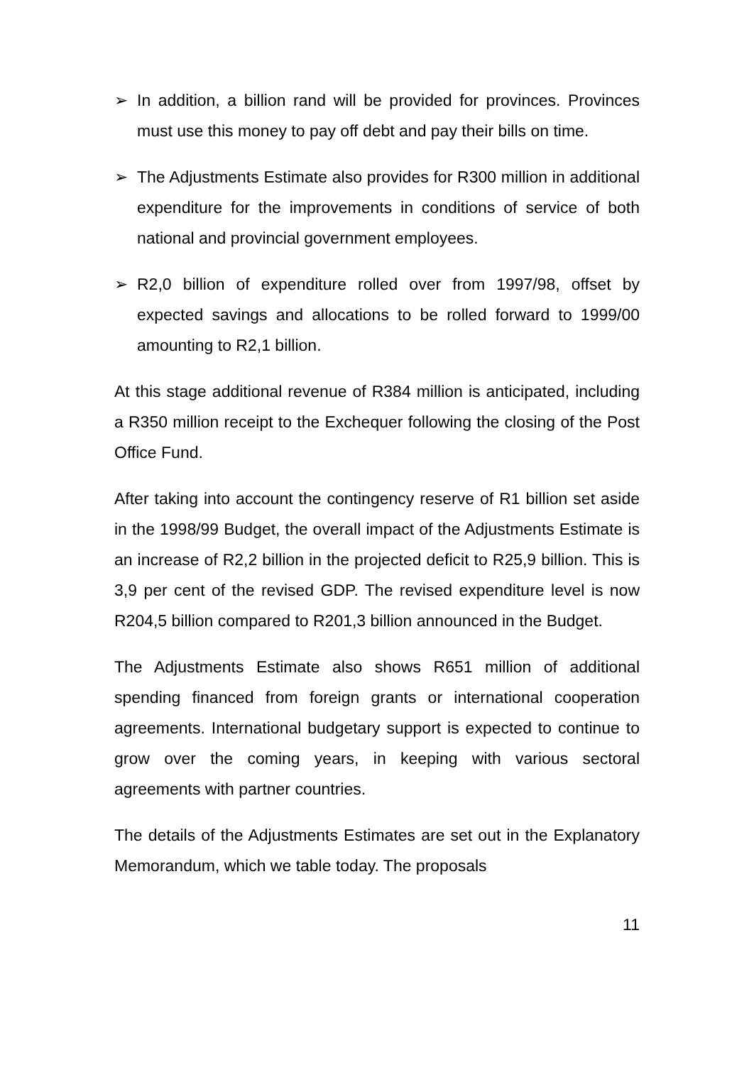➢ In addition, a billion rand will be provided for provinces. Provinces must use this money to pay off debt and pay their bills on time.
➢ The Adjustments Estimate also provides for R300 million in additional expenditure for the improvements in conditions of service of both national and provincial government employees.
➢ R2,0 billion of expenditure rolled over from 1997/98, offset by expected savings and allocations to be rolled forward to 1999/00 amounting to R2,1 billion.
At this stage additional revenue of R384 million is anticipated, including a R350 million receipt to the Exchequer following the closing of the Post Office Fund.
After taking into account the contingency reserve of R1 billion set aside in the 1998/99 Budget, the overall impact of the Adjustments Estimate is an increase of R2,2 billion in the projected deficit to R25,9 billion. This is 3,9 per cent of the revised GDP. The revised expenditure level is now R204,5 billion compared to R201,3 billion announced in the Budget.
The Adjustments Estimate also shows R651 million of additional spending financed from foreign grants or international cooperation agreements. International budgetary support is expected to continue to grow over the coming years, in keeping with various sectoral agreements with partner countries.
The details of the Adjustments Estimates are set out in the Explanatory Memorandum, which we table today. The proposals
11